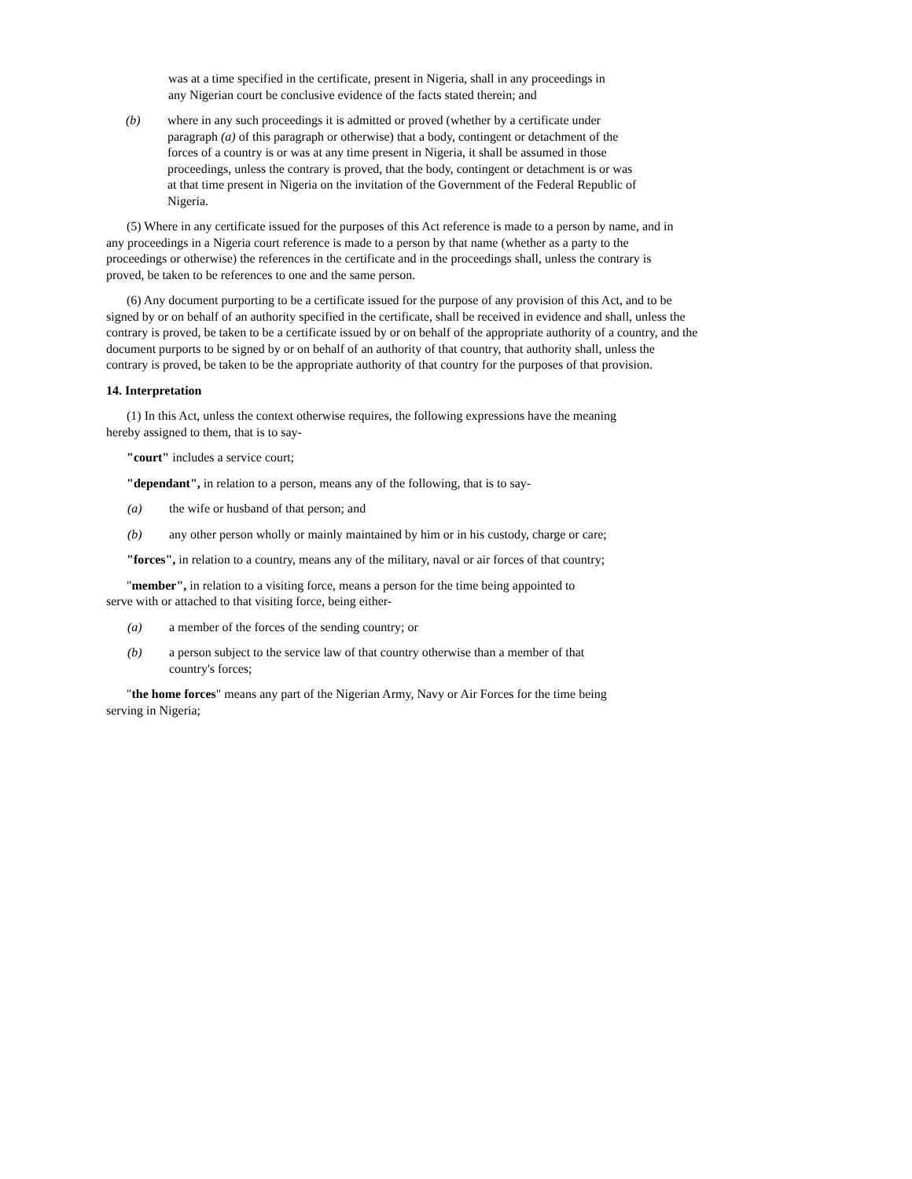was at a time specified in the certificate, present in Nigeria, shall in any proceedings in any Nigerian court be conclusive evidence of the facts stated therein; and
(b) where in any such proceedings it is admitted or proved (whether by a certificate under paragraph (a) of this paragraph or otherwise) that a body, contingent or detachment of the forces of a country is or was at any time present in Nigeria, it shall be assumed in those proceedings, unless the contrary is proved, that the body, contingent or detachment is or was at that time present in Nigeria on the invitation of the Government of the Federal Republic of Nigeria.
(5) Where in any certificate issued for the purposes of this Act reference is made to a person by name, and in any proceedings in a Nigeria court reference is made to a person by that name (whether as a party to the proceedings or otherwise) the references in the certificate and in the proceedings shall, unless the contrary is proved, be taken to be references to one and the same person.
(6) Any document purporting to be a certificate issued for the purpose of any provision of this Act, and to be signed by or on behalf of an authority specified in the certificate, shall be received in evidence and shall, unless the contrary is proved, be taken to be a certificate issued by or on behalf of the appropriate authority of a country, and the document purports to be signed by or on behalf of an authority of that country, that authority shall, unless the contrary is proved, be taken to be the appropriate authority of that country for the purposes of that provision.
14. Interpretation
(1) In this Act, unless the context otherwise requires, the following expressions have the meaning hereby assigned to them, that is to say-
"court" includes a service court;
"dependant", in relation to a person, means any of the following, that is to say-
(a) the wife or husband of that person; and
(b) any other person wholly or mainly maintained by him or in his custody, charge or care;
"forces", in relation to a country, means any of the military, naval or air forces of that country;
"member", in relation to a visiting force, means a person for the time being appointed to serve with or attached to that visiting force, being either-
(a) a member of the forces of the sending country; or
(b) a person subject to the service law of that country otherwise than a member of that country's forces;
"the home forces" means any part of the Nigerian Army, Navy or Air Forces for the time being serving in Nigeria;